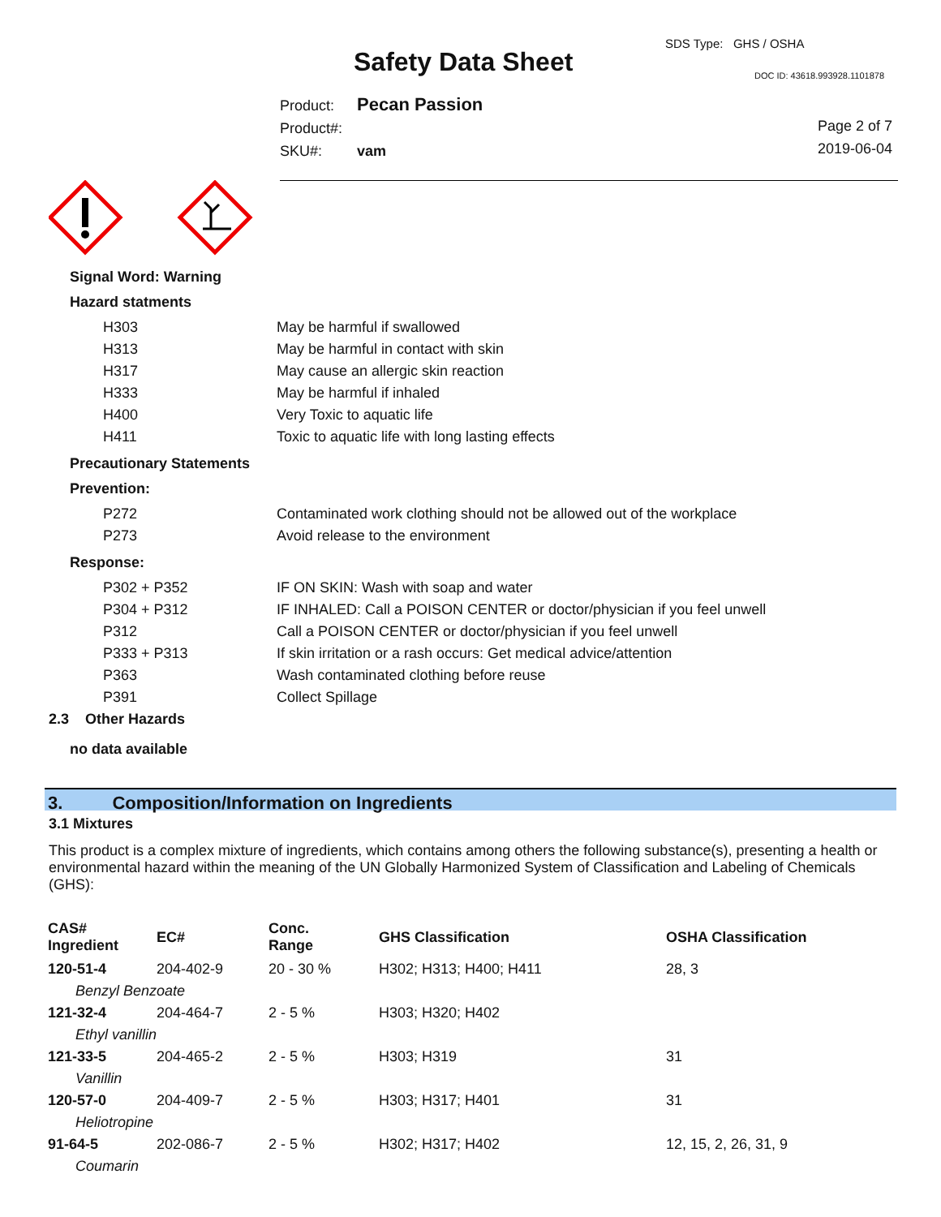Safety Data Sheet
SDS Type: GHS / OSHA
DOC ID: 43618.993928.1101878
Product: Pecan Passion
Product#:
SKU#: vam
Page 2 of 7
2019-06-04
Signal Word: Warning
Hazard statments
H303 May be harmful if swallowed
H313 May be harmful in contact with skin
H317 May cause an allergic skin reaction
H333 May be harmful if inhaled
H400 Very Toxic to aquatic life
H411 Toxic to aquatic life with long lasting effects
Precautionary Statements
Prevention:
P272 Contaminated work clothing should not be allowed out of the workplace
P273 Avoid release to the environment
Response:
P302 + P352 IF ON SKIN: Wash with soap and water
P304 + P312 IF INHALED: Call a POISON CENTER or doctor/physician if you feel unwell
P312 Call a POISON CENTER or doctor/physician if you feel unwell
P333 + P313 If skin irritation or a rash occurs: Get medical advice/attention
P363 Wash contaminated clothing before reuse
P391 Collect Spillage
2.3 Other Hazards
no data available
3. Composition/Information on Ingredients
3.1 Mixtures
This product is a complex mixture of ingredients, which contains among others the following substance(s), presenting a health or environmental hazard within the meaning of the UN Globally Harmonized System of Classification and Labeling of Chemicals (GHS):
| CAS# Ingredient | EC# | Conc. Range | GHS Classification | OSHA Classification |
| --- | --- | --- | --- | --- |
| 120-51-4 | 204-402-9 | 20 - 30 % | H302; H313; H400; H411 | 28, 3 |
| Benzyl Benzoate | | | | |
| 121-32-4 | 204-464-7 | 2 - 5 % | H303; H320; H402 | |
| Ethyl vanillin | | | | |
| 121-33-5 | 204-465-2 | 2 - 5 % | H303; H319 | 31 |
| Vanillin | | | | |
| 120-57-0 | 204-409-7 | 2 - 5 % | H303; H317; H401 | 31 |
| Heliotropine | | | | |
| 91-64-5 | 202-086-7 | 2 - 5 % | H302; H317; H402 | 12, 15, 2, 26, 31, 9 |
| Coumarin | | | | |